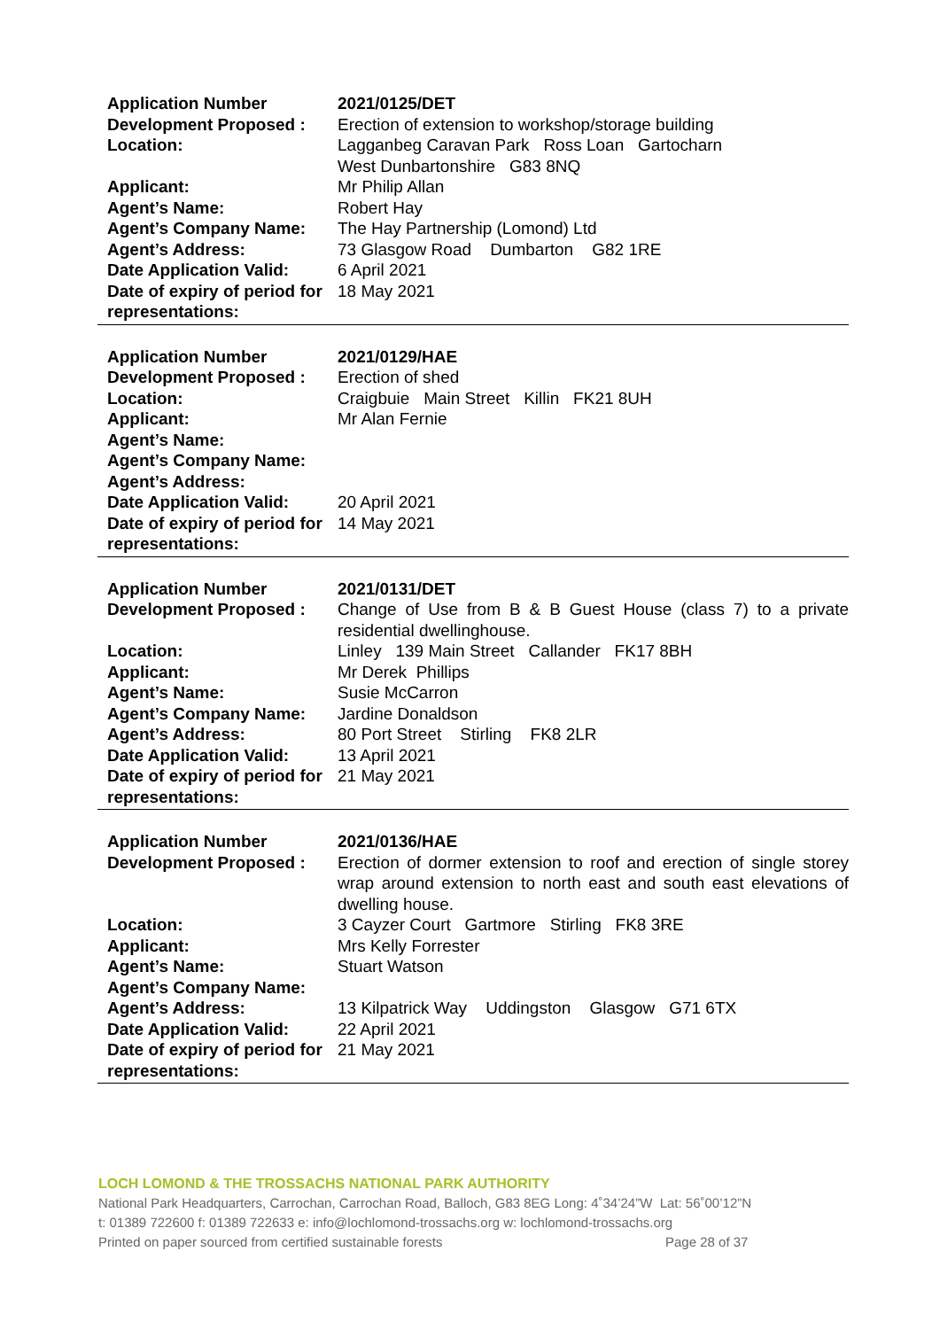| Application Number | 2021/0125/DET |
| Development Proposed : | Erection of extension to workshop/storage building |
| Location: | Lagganbeg Caravan Park Ross Loan Gartocharn West Dunbartonshire G83 8NQ |
| Applicant: | Mr Philip Allan |
| Agent’s Name: | Robert Hay |
| Agent’s Company Name: | The Hay Partnership (Lomond) Ltd |
| Agent’s Address: | 73 Glasgow Road Dumbarton G82 1RE |
| Date Application Valid: | 6 April 2021 |
| Date of expiry of period for representations: | 18 May 2021 |
| Application Number | 2021/0129/HAE |
| Development Proposed : | Erection of shed |
| Location: | Craigbuie Main Street Killin FK21 8UH |
| Applicant: | Mr Alan Fernie |
| Agent’s Name: | |
| Agent’s Company Name: | |
| Agent’s Address: | |
| Date Application Valid: | 20 April 2021 |
| Date of expiry of period for representations: | 14 May 2021 |
| Application Number | 2021/0131/DET |
| Development Proposed : | Change of Use from B & B Guest House (class 7) to a private residential dwellinghouse. |
| Location: | Linley 139 Main Street Callander FK17 8BH |
| Applicant: | Mr Derek Phillips |
| Agent’s Name: | Susie McCarron |
| Agent’s Company Name: | Jardine Donaldson |
| Agent’s Address: | 80 Port Street Stirling FK8 2LR |
| Date Application Valid: | 13 April 2021 |
| Date of expiry of period for representations: | 21 May 2021 |
| Application Number | 2021/0136/HAE |
| Development Proposed : | Erection of dormer extension to roof and erection of single storey wrap around extension to north east and south east elevations of dwelling house. |
| Location: | 3 Cayzer Court Gartmore Stirling FK8 3RE |
| Applicant: | Mrs Kelly Forrester |
| Agent’s Name: | Stuart Watson |
| Agent’s Company Name: | |
| Agent’s Address: | 13 Kilpatrick Way Uddingston Glasgow G71 6TX |
| Date Application Valid: | 22 April 2021 |
| Date of expiry of period for representations: | 21 May 2021 |
LOCH LOMOND & THE TROSSACHS NATIONAL PARK AUTHORITY
National Park Headquarters, Carrochan, Carrochan Road, Balloch, G83 8EG Long: 4˚34’24”W Lat: 56˚00’12”N
t: 01389 722600 f: 01389 722633 e: info@lochlomond-trossachs.org w: lochlomond-trossachs.org
Printed on paper sourced from certified sustainable forests Page 28 of 37